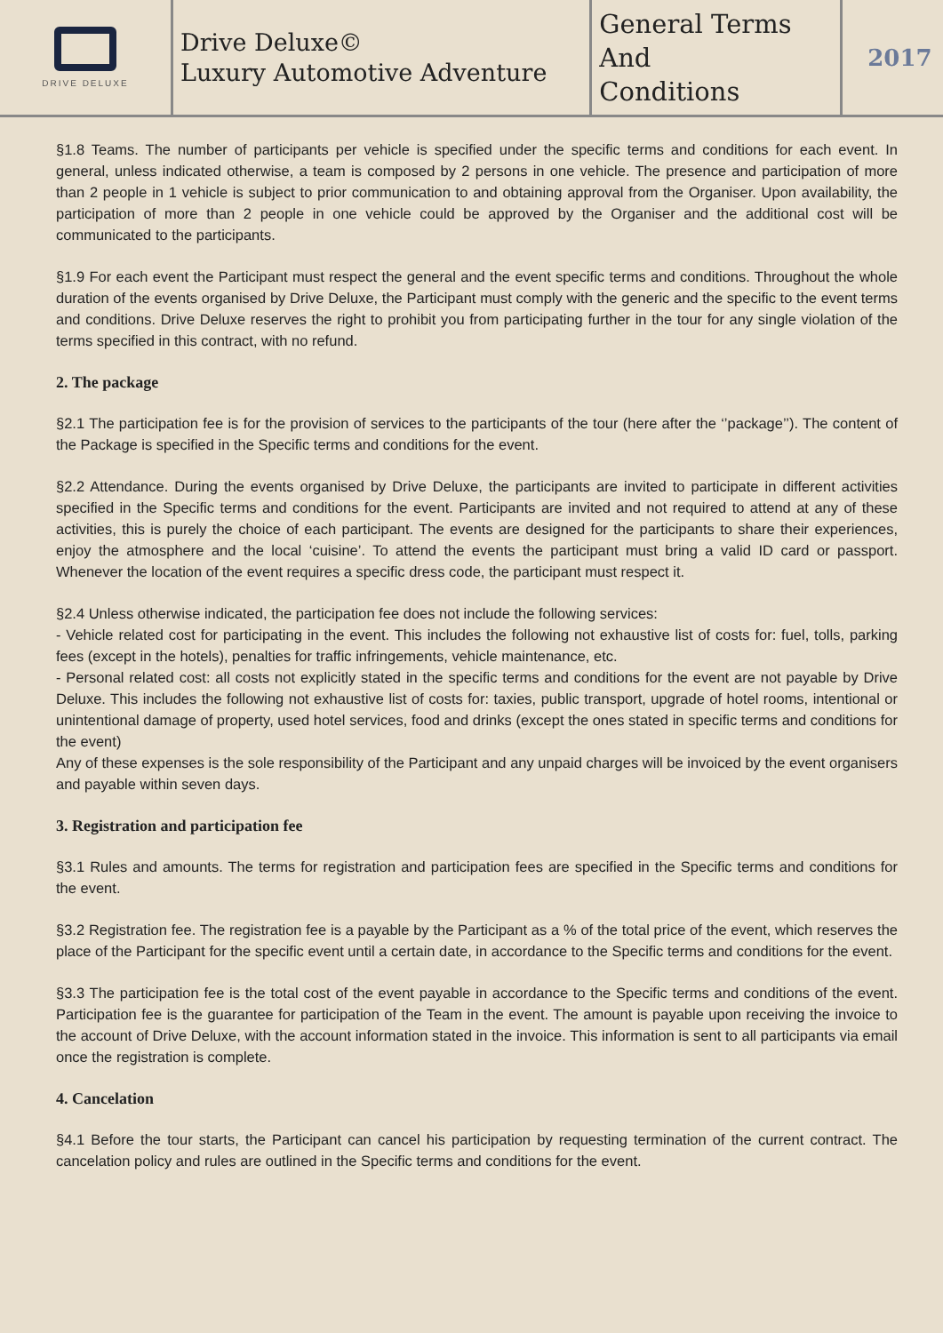| DRIVE DELUXE | Drive Deluxe© Luxury Automotive Adventure | General Terms And Conditions | 2017 |
§1.8 Teams. The number of participants per vehicle is specified under the specific terms and conditions for each event. In general, unless indicated otherwise, a team is composed by 2 persons in one vehicle. The presence and participation of more than 2 people in 1 vehicle is subject to prior communication to and obtaining approval from the Organiser. Upon availability, the participation of more than 2 people in one vehicle could be approved by the Organiser and the additional cost will be communicated to the participants.
§1.9 For each event the Participant must respect the general and the event specific terms and conditions. Throughout the whole duration of the events organised by Drive Deluxe, the Participant must comply with the generic and the specific to the event terms and conditions. Drive Deluxe reserves the right to prohibit you from participating further in the tour for any single violation of the terms specified in this contract, with no refund.
2. The package
§2.1 The participation fee is for the provision of services to the participants of the tour (here after the ‘’package’’). The content of the Package is specified in the Specific terms and conditions for the event.
§2.2 Attendance. During the events organised by Drive Deluxe, the participants are invited to participate in different activities specified in the Specific terms and conditions for the event. Participants are invited and not required to attend at any of these activities, this is purely the choice of each participant. The events are designed for the participants to share their experiences, enjoy the atmosphere and the local ‘cuisine’. To attend the events the participant must bring a valid ID card or passport. Whenever the location of the event requires a specific dress code, the participant must respect it.
§2.4 Unless otherwise indicated, the participation fee does not include the following services:
- Vehicle related cost for participating in the event. This includes the following not exhaustive list of costs for: fuel, tolls, parking fees (except in the hotels), penalties for traffic infringements, vehicle maintenance, etc.
- Personal related cost: all costs not explicitly stated in the specific terms and conditions for the event are not payable by Drive Deluxe. This includes the following not exhaustive list of costs for: taxies, public transport, upgrade of hotel rooms, intentional or unintentional damage of property, used hotel services, food and drinks (except the ones stated in specific terms and conditions for the event)
Any of these expenses is the sole responsibility of the Participant and any unpaid charges will be invoiced by the event organisers and payable within seven days.
3. Registration and participation fee
§3.1 Rules and amounts. The terms for registration and participation fees are specified in the Specific terms and conditions for the event.
§3.2 Registration fee. The registration fee is a payable by the Participant as a % of the total price of the event, which reserves the place of the Participant for the specific event until a certain date, in accordance to the Specific terms and conditions for the event.
§3.3 The participation fee is the total cost of the event payable in accordance to the Specific terms and conditions of the event. Participation fee is the guarantee for participation of the Team in the event. The amount is payable upon receiving the invoice to the account of Drive Deluxe, with the account information stated in the invoice. This information is sent to all participants via email once the registration is complete.
4. Cancelation
§4.1 Before the tour starts, the Participant can cancel his participation by requesting termination of the current contract. The cancelation policy and rules are outlined in the Specific terms and conditions for the event.